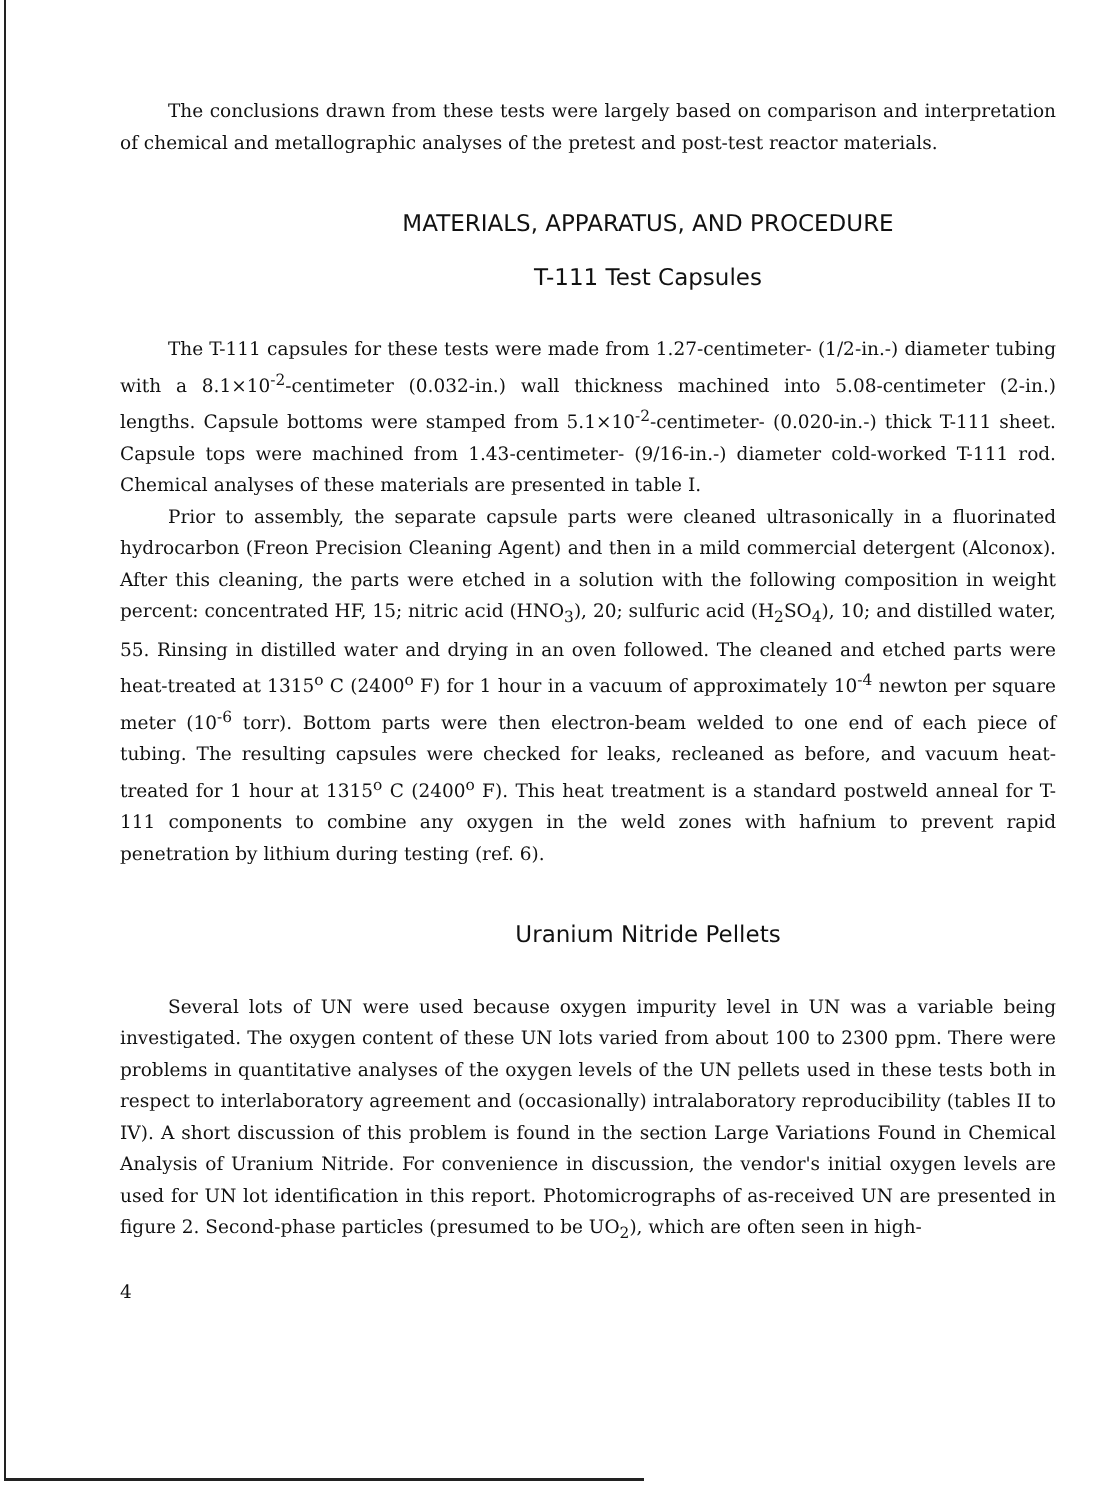The conclusions drawn from these tests were largely based on comparison and interpretation of chemical and metallographic analyses of the pretest and post-test reactor materials.
MATERIALS, APPARATUS, AND PROCEDURE
T-111 Test Capsules
The T-111 capsules for these tests were made from 1.27-centimeter- (1/2-in.-) diameter tubing with a 8.1×10<sup>-2</sup>-centimeter (0.032-in.) wall thickness machined into 5.08-centimeter (2-in.) lengths. Capsule bottoms were stamped from 5.1×10<sup>-2</sup>-centimeter- (0.020-in.-) thick T-111 sheet. Capsule tops were machined from 1.43-centimeter- (9/16-in.-) diameter cold-worked T-111 rod. Chemical analyses of these materials are presented in table I.
Prior to assembly, the separate capsule parts were cleaned ultrasonically in a fluorinated hydrocarbon (Freon Precision Cleaning Agent) and then in a mild commercial detergent (Alconox). After this cleaning, the parts were etched in a solution with the following composition in weight percent: concentrated HF, 15; nitric acid (HNO<sub>3</sub>), 20; sulfuric acid (H<sub>2</sub>SO<sub>4</sub>), 10; and distilled water, 55. Rinsing in distilled water and drying in an oven followed. The cleaned and etched parts were heat-treated at 1315<sup>o</sup> C (2400<sup>o</sup> F) for 1 hour in a vacuum of approximately 10<sup>-4</sup> newton per square meter (10<sup>-6</sup> torr). Bottom parts were then electron-beam welded to one end of each piece of tubing. The resulting capsules were checked for leaks, recleaned as before, and vacuum heat-treated for 1 hour at 1315<sup>o</sup> C (2400<sup>o</sup> F). This heat treatment is a standard postweld anneal for T-111 components to combine any oxygen in the weld zones with hafnium to prevent rapid penetration by lithium during testing (ref. 6).
Uranium Nitride Pellets
Several lots of UN were used because oxygen impurity level in UN was a variable being investigated. The oxygen content of these UN lots varied from about 100 to 2300 ppm. There were problems in quantitative analyses of the oxygen levels of the UN pellets used in these tests both in respect to interlaboratory agreement and (occasionally) intralaboratory reproducibility (tables II to IV). A short discussion of this problem is found in the section Large Variations Found in Chemical Analysis of Uranium Nitride. For convenience in discussion, the vendor's initial oxygen levels are used for UN lot identification in this report. Photomicrographs of as-received UN are presented in figure 2. Second-phase particles (presumed to be UO<sub>2</sub>), which are often seen in high-
4